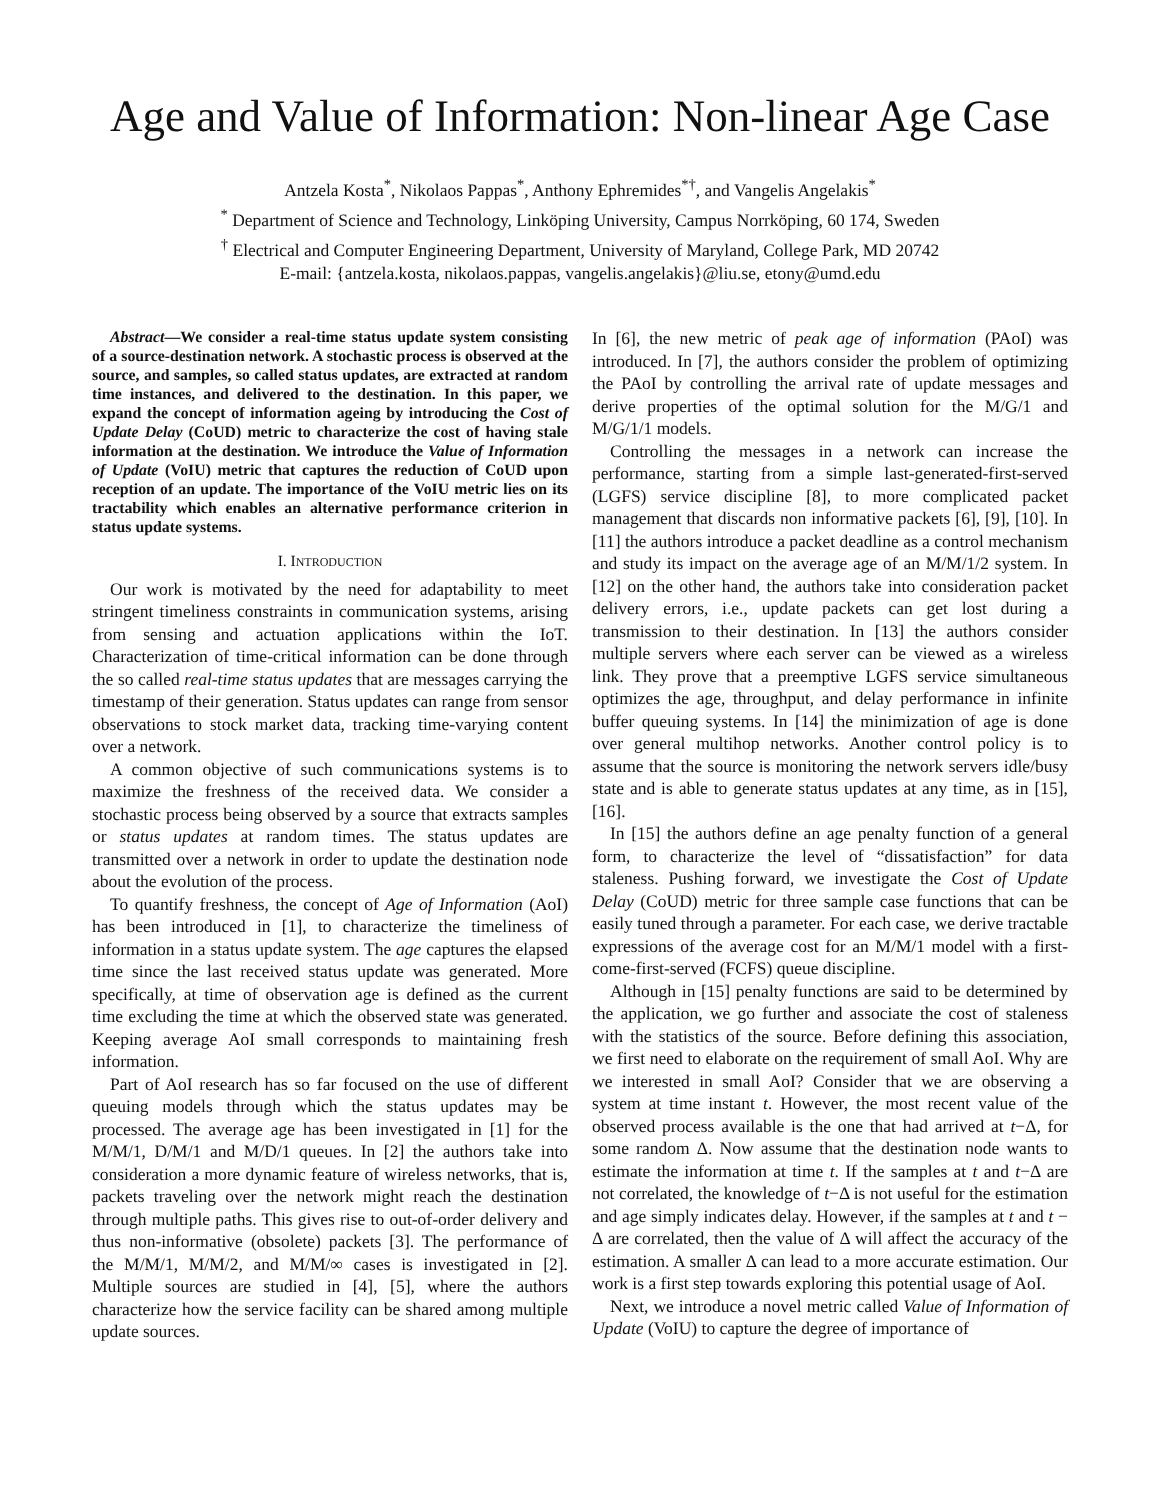Age and Value of Information: Non-linear Age Case
Antzela Kosta<sup>*</sup>, Nikolaos Pappas<sup>*</sup>, Anthony Ephremides<sup>*†</sup>, and Vangelis Angelakis<sup>*</sup>
<sup>*</sup> Department of Science and Technology, Linköping University, Campus Norrköping, 60 174, Sweden
<sup>†</sup> Electrical and Computer Engineering Department, University of Maryland, College Park, MD 20742
E-mail: {antzela.kosta, nikolaos.pappas, vangelis.angelakis}@liu.se, etony@umd.edu
Abstract—We consider a real-time status update system consisting of a source-destination network. A stochastic process is observed at the source, and samples, so called status updates, are extracted at random time instances, and delivered to the destination. In this paper, we expand the concept of information ageing by introducing the Cost of Update Delay (CoUD) metric to characterize the cost of having stale information at the destination. We introduce the Value of Information of Update (VoIU) metric that captures the reduction of CoUD upon reception of an update. The importance of the VoIU metric lies on its tractability which enables an alternative performance criterion in status update systems.
I. INTRODUCTION
Our work is motivated by the need for adaptability to meet stringent timeliness constraints in communication systems, arising from sensing and actuation applications within the IoT. Characterization of time-critical information can be done through the so called real-time status updates that are messages carrying the timestamp of their generation. Status updates can range from sensor observations to stock market data, tracking time-varying content over a network.
A common objective of such communications systems is to maximize the freshness of the received data. We consider a stochastic process being observed by a source that extracts samples or status updates at random times. The status updates are transmitted over a network in order to update the destination node about the evolution of the process.
To quantify freshness, the concept of Age of Information (AoI) has been introduced in [1], to characterize the timeliness of information in a status update system. The age captures the elapsed time since the last received status update was generated. More specifically, at time of observation age is defined as the current time excluding the time at which the observed state was generated. Keeping average AoI small corresponds to maintaining fresh information.
Part of AoI research has so far focused on the use of different queuing models through which the status updates may be processed. The average age has been investigated in [1] for the M/M/1, D/M/1 and M/D/1 queues. In [2] the authors take into consideration a more dynamic feature of wireless networks, that is, packets traveling over the network might reach the destination through multiple paths. This gives rise to out-of-order delivery and thus non-informative (obsolete) packets [3]. The performance of the M/M/1, M/M/2, and M/M/∞ cases is investigated in [2]. Multiple sources are studied in [4], [5], where the authors characterize how the service facility can be shared among multiple update sources.
In [6], the new metric of peak age of information (PAoI) was introduced. In [7], the authors consider the problem of optimizing the PAoI by controlling the arrival rate of update messages and derive properties of the optimal solution for the M/G/1 and M/G/1/1 models.
Controlling the messages in a network can increase the performance, starting from a simple last-generated-first-served (LGFS) service discipline [8], to more complicated packet management that discards non informative packets [6], [9], [10]. In [11] the authors introduce a packet deadline as a control mechanism and study its impact on the average age of an M/M/1/2 system. In [12] on the other hand, the authors take into consideration packet delivery errors, i.e., update packets can get lost during a transmission to their destination. In [13] the authors consider multiple servers where each server can be viewed as a wireless link. They prove that a preemptive LGFS service simultaneous optimizes the age, throughput, and delay performance in infinite buffer queuing systems. In [14] the minimization of age is done over general multihop networks. Another control policy is to assume that the source is monitoring the network servers idle/busy state and is able to generate status updates at any time, as in [15], [16].
In [15] the authors define an age penalty function of a general form, to characterize the level of “dissatisfaction” for data staleness. Pushing forward, we investigate the Cost of Update Delay (CoUD) metric for three sample case functions that can be easily tuned through a parameter. For each case, we derive tractable expressions of the average cost for an M/M/1 model with a first-come-first-served (FCFS) queue discipline.
Although in [15] penalty functions are said to be determined by the application, we go further and associate the cost of staleness with the statistics of the source. Before defining this association, we first need to elaborate on the requirement of small AoI. Why are we interested in small AoI? Consider that we are observing a system at time instant t. However, the most recent value of the observed process available is the one that had arrived at t−Δ, for some random Δ. Now assume that the destination node wants to estimate the information at time t. If the samples at t and t−Δ are not correlated, the knowledge of t−Δ is not useful for the estimation and age simply indicates delay. However, if the samples at t and t − Δ are correlated, then the value of Δ will affect the accuracy of the estimation. A smaller Δ can lead to a more accurate estimation. Our work is a first step towards exploring this potential usage of AoI.
Next, we introduce a novel metric called Value of Information of Update (VoIU) to capture the degree of importance of